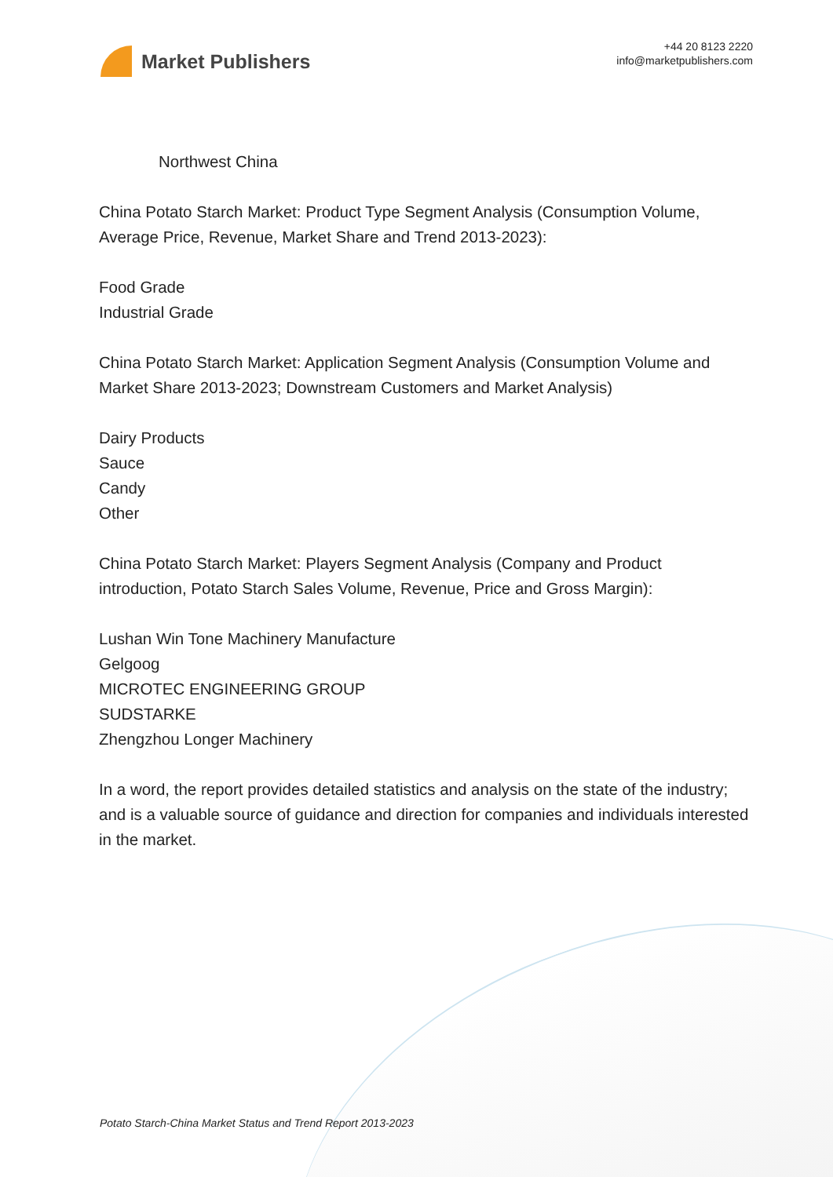Market Publishers
+44 20 8123 2220
info@marketpublishers.com
Northwest China
China Potato Starch Market: Product Type Segment Analysis (Consumption Volume, Average Price, Revenue, Market Share and Trend 2013-2023):
Food Grade
Industrial Grade
China Potato Starch Market: Application Segment Analysis (Consumption Volume and Market Share 2013-2023; Downstream Customers and Market Analysis)
Dairy Products
Sauce
Candy
Other
China Potato Starch Market: Players Segment Analysis (Company and Product introduction, Potato Starch Sales Volume, Revenue, Price and Gross Margin):
Lushan Win Tone Machinery Manufacture
Gelgoog
MICROTEC ENGINEERING GROUP
SUDSTARKE
Zhengzhou Longer Machinery
In a word, the report provides detailed statistics and analysis on the state of the industry; and is a valuable source of guidance and direction for companies and individuals interested in the market.
Potato Starch-China Market Status and Trend Report 2013-2023